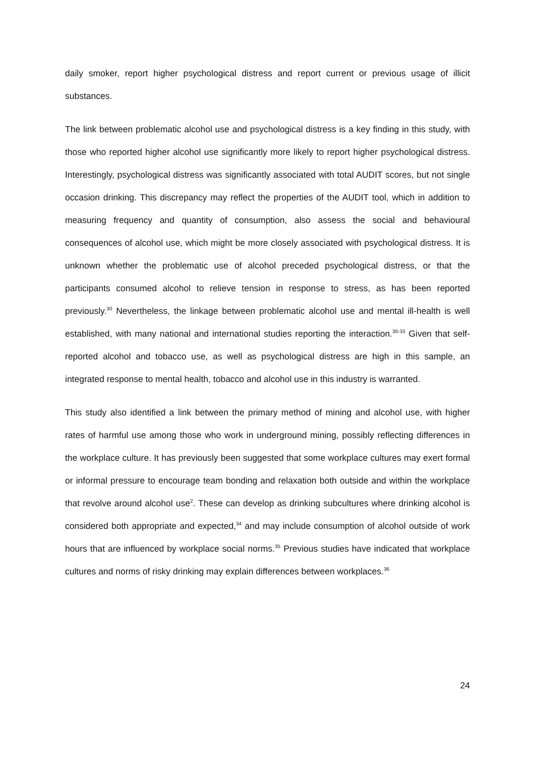daily smoker, report higher psychological distress and report current or previous usage of illicit substances.
The link between problematic alcohol use and psychological distress is a key finding in this study, with those who reported higher alcohol use significantly more likely to report higher psychological distress. Interestingly, psychological distress was significantly associated with total AUDIT scores, but not single occasion drinking. This discrepancy may reflect the properties of the AUDIT tool, which in addition to measuring frequency and quantity of consumption, also assess the social and behavioural consequences of alcohol use, which might be more closely associated with psychological distress. It is unknown whether the problematic use of alcohol preceded psychological distress, or that the participants consumed alcohol to relieve tension in response to stress, as has been reported previously.<sup>30</sup> Nevertheless, the linkage between problematic alcohol use and mental ill-health is well established, with many national and international studies reporting the interaction.<sup>30-33</sup> Given that self-reported alcohol and tobacco use, as well as psychological distress are high in this sample, an integrated response to mental health, tobacco and alcohol use in this industry is warranted.
This study also identified a link between the primary method of mining and alcohol use, with higher rates of harmful use among those who work in underground mining, possibly reflecting differences in the workplace culture. It has previously been suggested that some workplace cultures may exert formal or informal pressure to encourage team bonding and relaxation both outside and within the workplace that revolve around alcohol use<sup>2</sup>. These can develop as drinking subcultures where drinking alcohol is considered both appropriate and expected,<sup>34</sup> and may include consumption of alcohol outside of work hours that are influenced by workplace social norms.<sup>35</sup> Previous studies have indicated that workplace cultures and norms of risky drinking may explain differences between workplaces.<sup>36</sup>
24